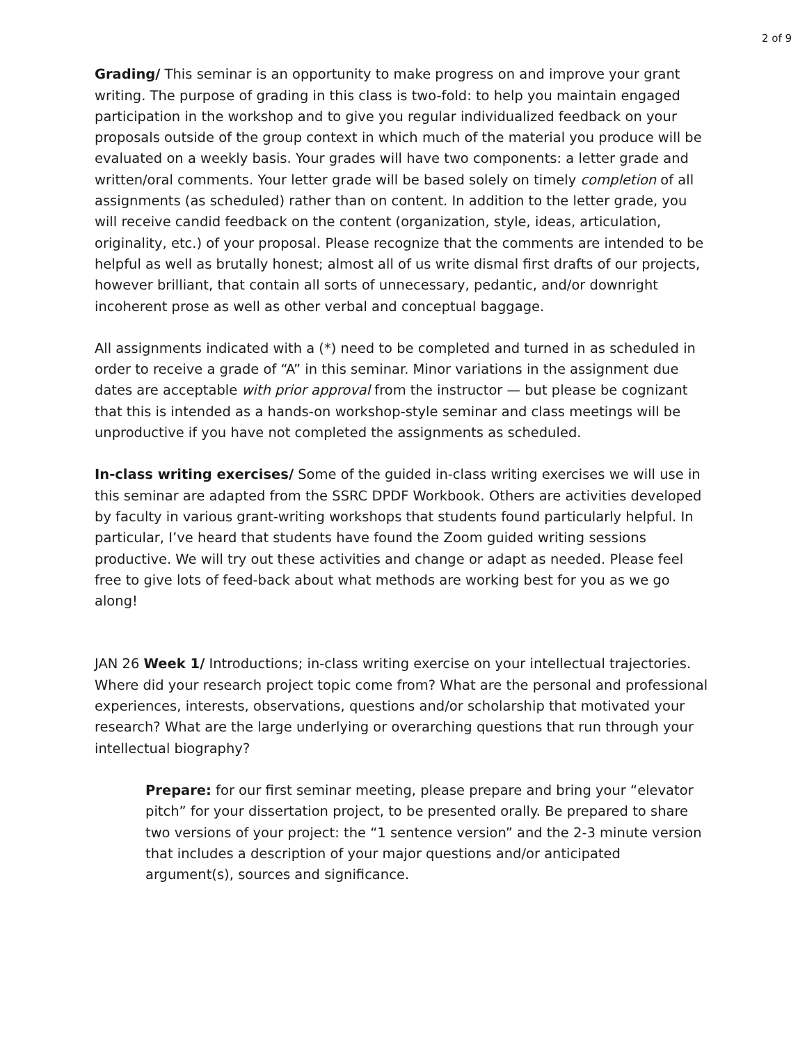2 of 9
Grading/ This seminar is an opportunity to make progress on and improve your grant writing. The purpose of grading in this class is two-fold: to help you maintain engaged participation in the workshop and to give you regular individualized feedback on your proposals outside of the group context in which much of the material you produce will be evaluated on a weekly basis. Your grades will have two components: a letter grade and written/oral comments. Your letter grade will be based solely on timely completion of all assignments (as scheduled) rather than on content. In addition to the letter grade, you will receive candid feedback on the content (organization, style, ideas, articulation, originality, etc.) of your proposal. Please recognize that the comments are intended to be helpful as well as brutally honest; almost all of us write dismal first drafts of our projects, however brilliant, that contain all sorts of unnecessary, pedantic, and/or downright incoherent prose as well as other verbal and conceptual baggage.
All assignments indicated with a (*) need to be completed and turned in as scheduled in order to receive a grade of “A” in this seminar. Minor variations in the assignment due dates are acceptable with prior approval from the instructor — but please be cognizant that this is intended as a hands-on workshop-style seminar and class meetings will be unproductive if you have not completed the assignments as scheduled.
In-class writing exercises/ Some of the guided in-class writing exercises we will use in this seminar are adapted from the SSRC DPDF Workbook. Others are activities developed by faculty in various grant-writing workshops that students found particularly helpful. In particular, I’ve heard that students have found the Zoom guided writing sessions productive. We will try out these activities and change or adapt as needed. Please feel free to give lots of feed-back about what methods are working best for you as we go along!
JAN 26 Week 1/ Introductions; in-class writing exercise on your intellectual trajectories. Where did your research project topic come from? What are the personal and professional experiences, interests, observations, questions and/or scholarship that motivated your research? What are the large underlying or overarching questions that run through your intellectual biography?
Prepare: for our first seminar meeting, please prepare and bring your “elevator pitch” for your dissertation project, to be presented orally. Be prepared to share two versions of your project: the “1 sentence version” and the 2-3 minute version that includes a description of your major questions and/or anticipated argument(s), sources and significance.